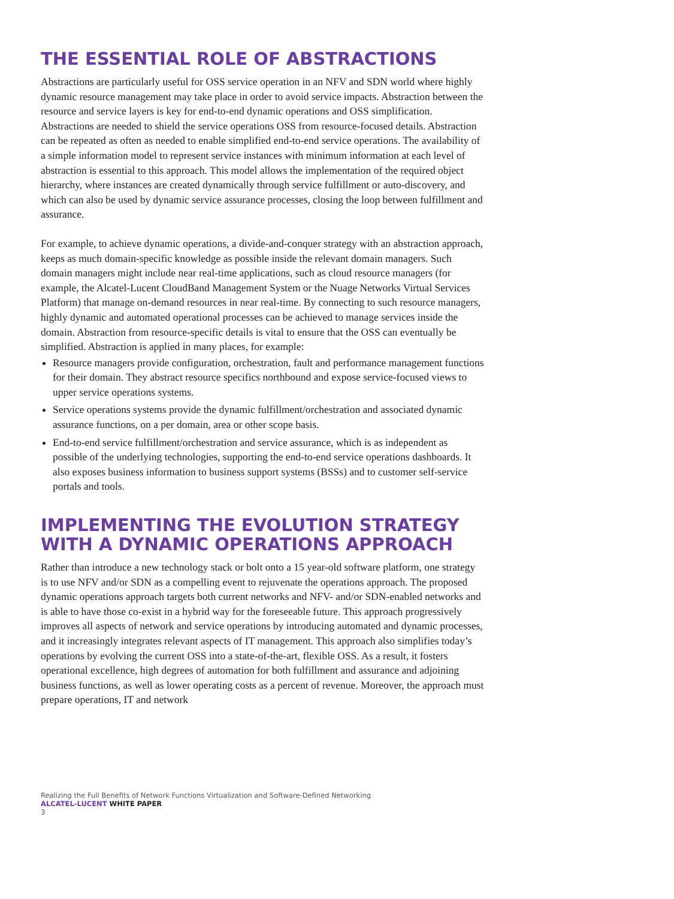THE ESSENTIAL ROLE OF ABSTRACTIONS
Abstractions are particularly useful for OSS service operation in an NFV and SDN world where highly dynamic resource management may take place in order to avoid service impacts. Abstraction between the resource and service layers is key for end-to-end dynamic operations and OSS simplification. Abstractions are needed to shield the service operations OSS from resource-focused details. Abstraction can be repeated as often as needed to enable simplified end-to-end service operations. The availability of a simple information model to represent service instances with minimum information at each level of abstraction is essential to this approach. This model allows the implementation of the required object hierarchy, where instances are created dynamically through service fulfillment or auto-discovery, and which can also be used by dynamic service assurance processes, closing the loop between fulfillment and assurance.
For example, to achieve dynamic operations, a divide-and-conquer strategy with an abstraction approach, keeps as much domain-specific knowledge as possible inside the relevant domain managers. Such domain managers might include near real-time applications, such as cloud resource managers (for example, the Alcatel-Lucent CloudBand Management System or the Nuage Networks Virtual Services Platform) that manage on-demand resources in near real-time. By connecting to such resource managers, highly dynamic and automated operational processes can be achieved to manage services inside the domain. Abstraction from resource-specific details is vital to ensure that the OSS can eventually be simplified. Abstraction is applied in many places, for example:
Resource managers provide configuration, orchestration, fault and performance management functions for their domain. They abstract resource specifics northbound and expose service-focused views to upper service operations systems.
Service operations systems provide the dynamic fulfillment/orchestration and associated dynamic assurance functions, on a per domain, area or other scope basis.
End-to-end service fulfillment/orchestration and service assurance, which is as independent as possible of the underlying technologies, supporting the end-to-end service operations dashboards. It also exposes business information to business support systems (BSSs) and to customer self-service portals and tools.
IMPLEMENTING THE EVOLUTION STRATEGY WITH A DYNAMIC OPERATIONS APPROACH
Rather than introduce a new technology stack or bolt onto a 15 year-old software platform, one strategy is to use NFV and/or SDN as a compelling event to rejuvenate the operations approach. The proposed dynamic operations approach targets both current networks and NFV- and/or SDN-enabled networks and is able to have those co-exist in a hybrid way for the foreseeable future. This approach progressively improves all aspects of network and service operations by introducing automated and dynamic processes, and it increasingly integrates relevant aspects of IT management. This approach also simplifies today’s operations by evolving the current OSS into a state-of-the-art, flexible OSS. As a result, it fosters operational excellence, high degrees of automation for both fulfillment and assurance and adjoining business functions, as well as lower operating costs as a percent of revenue. Moreover, the approach must prepare operations, IT and network
Realizing the Full Benefits of Network Functions Virtualization and Software-Defined Networking
ALCATEL-LUCENT WHITE PAPER
3